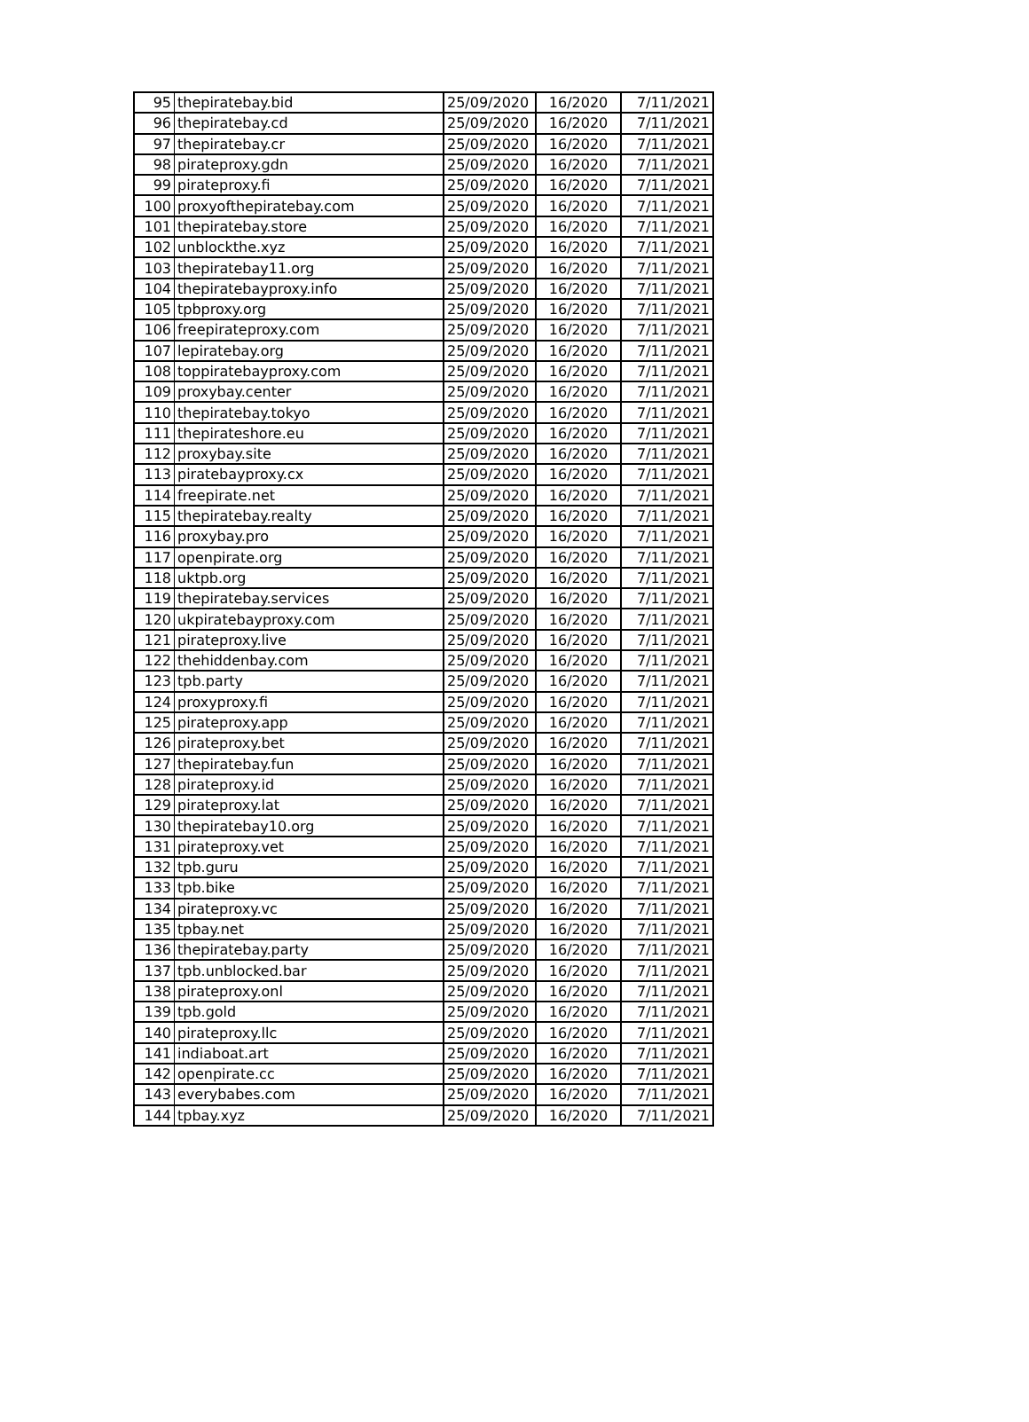| 95 | thepiratebay.bid | 25/09/2020 | 16/2020 | 7/11/2021 |
| 96 | thepiratebay.cd | 25/09/2020 | 16/2020 | 7/11/2021 |
| 97 | thepiratebay.cr | 25/09/2020 | 16/2020 | 7/11/2021 |
| 98 | pirateproxy.gdn | 25/09/2020 | 16/2020 | 7/11/2021 |
| 99 | pirateproxy.fi | 25/09/2020 | 16/2020 | 7/11/2021 |
| 100 | proxyofthepiratebay.com | 25/09/2020 | 16/2020 | 7/11/2021 |
| 101 | thepiratebay.store | 25/09/2020 | 16/2020 | 7/11/2021 |
| 102 | unblockthe.xyz | 25/09/2020 | 16/2020 | 7/11/2021 |
| 103 | thepiratebay11.org | 25/09/2020 | 16/2020 | 7/11/2021 |
| 104 | thepiratebayproxy.info | 25/09/2020 | 16/2020 | 7/11/2021 |
| 105 | tpbproxy.org | 25/09/2020 | 16/2020 | 7/11/2021 |
| 106 | freepirateproxy.com | 25/09/2020 | 16/2020 | 7/11/2021 |
| 107 | lepiratebay.org | 25/09/2020 | 16/2020 | 7/11/2021 |
| 108 | toppiratebayproxy.com | 25/09/2020 | 16/2020 | 7/11/2021 |
| 109 | proxybay.center | 25/09/2020 | 16/2020 | 7/11/2021 |
| 110 | thepiratebay.tokyo | 25/09/2020 | 16/2020 | 7/11/2021 |
| 111 | thepirateshore.eu | 25/09/2020 | 16/2020 | 7/11/2021 |
| 112 | proxybay.site | 25/09/2020 | 16/2020 | 7/11/2021 |
| 113 | piratebayproxy.cx | 25/09/2020 | 16/2020 | 7/11/2021 |
| 114 | freepirate.net | 25/09/2020 | 16/2020 | 7/11/2021 |
| 115 | thepiratebay.realty | 25/09/2020 | 16/2020 | 7/11/2021 |
| 116 | proxybay.pro | 25/09/2020 | 16/2020 | 7/11/2021 |
| 117 | openpirate.org | 25/09/2020 | 16/2020 | 7/11/2021 |
| 118 | uktpb.org | 25/09/2020 | 16/2020 | 7/11/2021 |
| 119 | thepiratebay.services | 25/09/2020 | 16/2020 | 7/11/2021 |
| 120 | ukpiratebayproxy.com | 25/09/2020 | 16/2020 | 7/11/2021 |
| 121 | pirateproxy.live | 25/09/2020 | 16/2020 | 7/11/2021 |
| 122 | thehiddenbay.com | 25/09/2020 | 16/2020 | 7/11/2021 |
| 123 | tpb.party | 25/09/2020 | 16/2020 | 7/11/2021 |
| 124 | proxyproxy.fi | 25/09/2020 | 16/2020 | 7/11/2021 |
| 125 | pirateproxy.app | 25/09/2020 | 16/2020 | 7/11/2021 |
| 126 | pirateproxy.bet | 25/09/2020 | 16/2020 | 7/11/2021 |
| 127 | thepiratebay.fun | 25/09/2020 | 16/2020 | 7/11/2021 |
| 128 | pirateproxy.id | 25/09/2020 | 16/2020 | 7/11/2021 |
| 129 | pirateproxy.lat | 25/09/2020 | 16/2020 | 7/11/2021 |
| 130 | thepiratebay10.org | 25/09/2020 | 16/2020 | 7/11/2021 |
| 131 | pirateproxy.vet | 25/09/2020 | 16/2020 | 7/11/2021 |
| 132 | tpb.guru | 25/09/2020 | 16/2020 | 7/11/2021 |
| 133 | tpb.bike | 25/09/2020 | 16/2020 | 7/11/2021 |
| 134 | pirateproxy.vc | 25/09/2020 | 16/2020 | 7/11/2021 |
| 135 | tpbay.net | 25/09/2020 | 16/2020 | 7/11/2021 |
| 136 | thepiratebay.party | 25/09/2020 | 16/2020 | 7/11/2021 |
| 137 | tpb.unblocked.bar | 25/09/2020 | 16/2020 | 7/11/2021 |
| 138 | pirateproxy.onl | 25/09/2020 | 16/2020 | 7/11/2021 |
| 139 | tpb.gold | 25/09/2020 | 16/2020 | 7/11/2021 |
| 140 | pirateproxy.llc | 25/09/2020 | 16/2020 | 7/11/2021 |
| 141 | indiaboat.art | 25/09/2020 | 16/2020 | 7/11/2021 |
| 142 | openpirate.cc | 25/09/2020 | 16/2020 | 7/11/2021 |
| 143 | everybabes.com | 25/09/2020 | 16/2020 | 7/11/2021 |
| 144 | tpbay.xyz | 25/09/2020 | 16/2020 | 7/11/2021 |